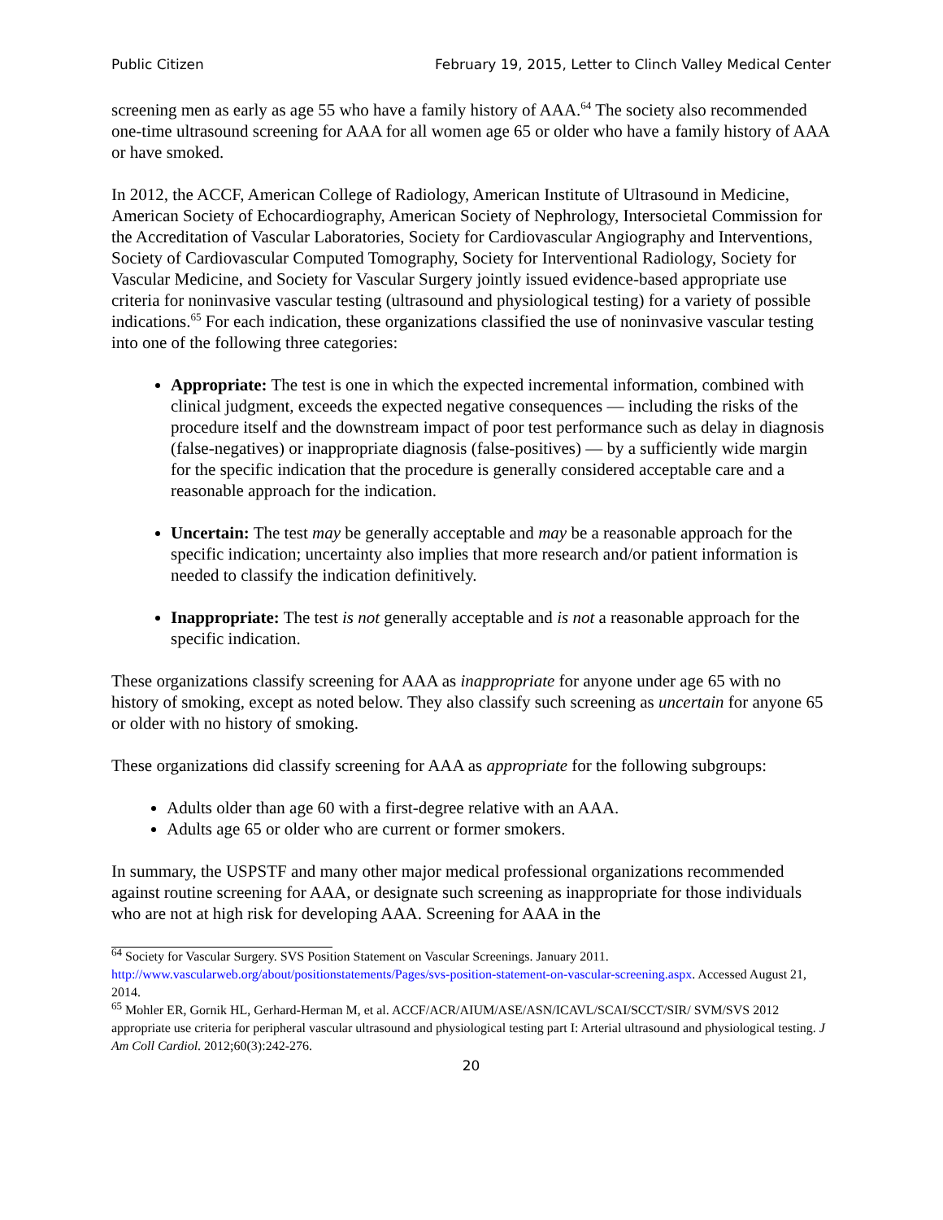Public Citizen February 19, 2015, Letter to Clinch Valley Medical Center
screening men as early as age 55 who have a family history of AAA.<sup>64</sup> The society also recommended one-time ultrasound screening for AAA for all women age 65 or older who have a family history of AAA or have smoked.
In 2012, the ACCF, American College of Radiology, American Institute of Ultrasound in Medicine, American Society of Echocardiography, American Society of Nephrology, Intersocietal Commission for the Accreditation of Vascular Laboratories, Society for Cardiovascular Angiography and Interventions, Society of Cardiovascular Computed Tomography, Society for Interventional Radiology, Society for Vascular Medicine, and Society for Vascular Surgery jointly issued evidence-based appropriate use criteria for noninvasive vascular testing (ultrasound and physiological testing) for a variety of possible indications.<sup>65</sup> For each indication, these organizations classified the use of noninvasive vascular testing into one of the following three categories:
Appropriate: The test is one in which the expected incremental information, combined with clinical judgment, exceeds the expected negative consequences — including the risks of the procedure itself and the downstream impact of poor test performance such as delay in diagnosis (false-negatives) or inappropriate diagnosis (false-positives) — by a sufficiently wide margin for the specific indication that the procedure is generally considered acceptable care and a reasonable approach for the indication.
Uncertain: The test may be generally acceptable and may be a reasonable approach for the specific indication; uncertainty also implies that more research and/or patient information is needed to classify the indication definitively.
Inappropriate: The test is not generally acceptable and is not a reasonable approach for the specific indication.
These organizations classify screening for AAA as inappropriate for anyone under age 65 with no history of smoking, except as noted below. They also classify such screening as uncertain for anyone 65 or older with no history of smoking.
These organizations did classify screening for AAA as appropriate for the following subgroups:
Adults older than age 60 with a first-degree relative with an AAA.
Adults age 65 or older who are current or former smokers.
In summary, the USPSTF and many other major medical professional organizations recommended against routine screening for AAA, or designate such screening as inappropriate for those individuals who are not at high risk for developing AAA. Screening for AAA in the
<sup>64</sup> Society for Vascular Surgery. SVS Position Statement on Vascular Screenings. January 2011. http://www.vascularweb.org/about/positionstatements/Pages/svs-position-statement-on-vascular-screening.aspx. Accessed August 21, 2014.
<sup>65</sup> Mohler ER, Gornik HL, Gerhard-Herman M, et al. ACCF/ACR/AIUM/ASE/ASN/ICAVL/SCAI/SCCT/SIR/ SVM/SVS 2012 appropriate use criteria for peripheral vascular ultrasound and physiological testing part I: Arterial ultrasound and physiological testing. J Am Coll Cardiol. 2012;60(3):242-276.
20